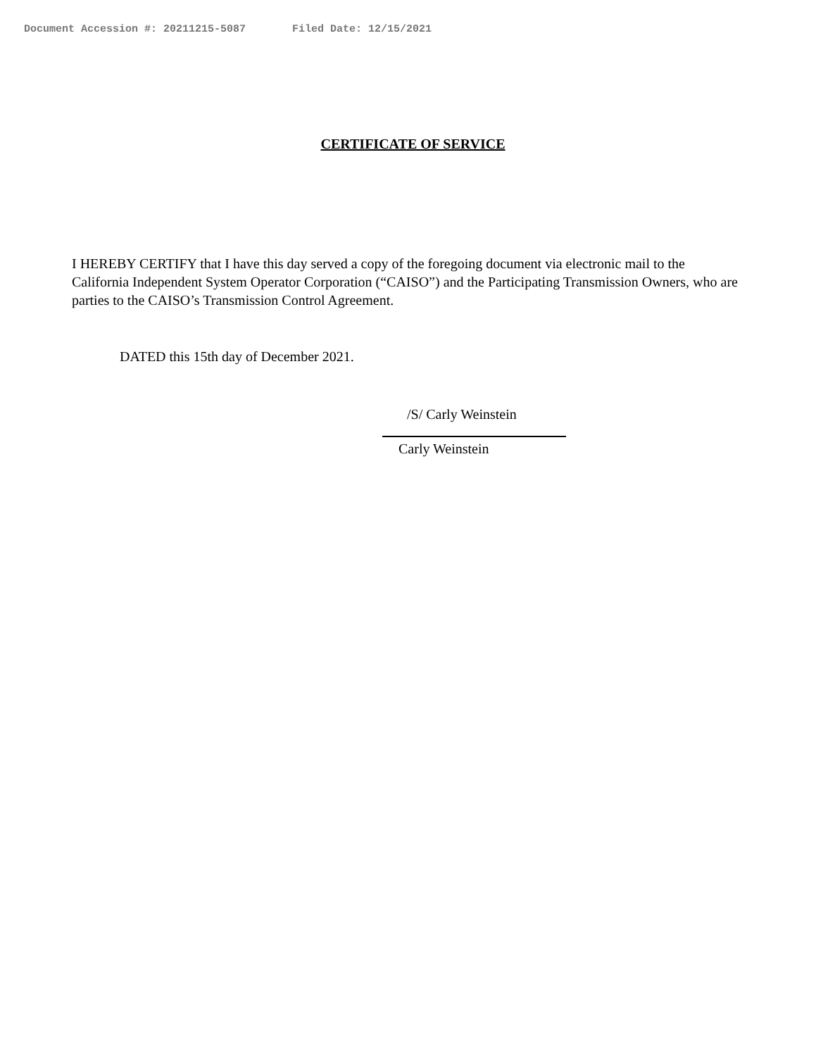Document Accession #: 20211215-5087 Filed Date: 12/15/2021
CERTIFICATE OF SERVICE
I HEREBY CERTIFY that I have this day served a copy of the foregoing document via electronic mail to the California Independent System Operator Corporation (“CAISO”) and the Participating Transmission Owners, who are parties to the CAISO’s Transmission Control Agreement.
DATED this 15th day of December 2021.
/S/ Carly Weinstein
Carly Weinstein